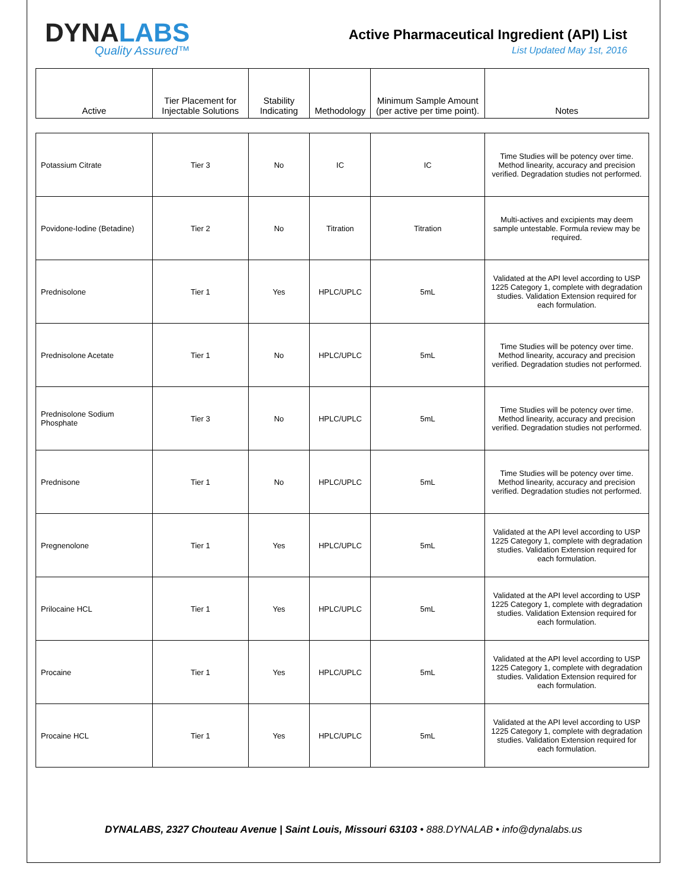DYNALABS
Quality Assured™
Active Pharmaceutical Ingredient (API) List
List Updated May 1st, 2016
| Active | Tier Placement for Injectable Solutions | Stability Indicating | Methodology | Minimum Sample Amount (per active per time point). | Notes |
| --- | --- | --- | --- | --- | --- |
| Potassium Citrate | Tier 3 | No | IC | IC | Time Studies will be potency over time. Method linearity, accuracy and precision verified. Degradation studies not performed. |
| Povidone-Iodine (Betadine) | Tier 2 | No | Titration | Titration | Multi-actives and excipients may deem sample untestable. Formula review may be required. |
| Prednisolone | Tier 1 | Yes | HPLC/UPLC | 5mL | Validated at the API level according to USP 1225 Category 1, complete with degradation studies. Validation Extension required for each formulation. |
| Prednisolone Acetate | Tier 1 | No | HPLC/UPLC | 5mL | Time Studies will be potency over time. Method linearity, accuracy and precision verified. Degradation studies not performed. |
| Prednisolone Sodium Phosphate | Tier 3 | No | HPLC/UPLC | 5mL | Time Studies will be potency over time. Method linearity, accuracy and precision verified. Degradation studies not performed. |
| Prednisone | Tier 1 | No | HPLC/UPLC | 5mL | Time Studies will be potency over time. Method linearity, accuracy and precision verified. Degradation studies not performed. |
| Pregnenolone | Tier 1 | Yes | HPLC/UPLC | 5mL | Validated at the API level according to USP 1225 Category 1, complete with degradation studies. Validation Extension required for each formulation. |
| Prilocaine HCL | Tier 1 | Yes | HPLC/UPLC | 5mL | Validated at the API level according to USP 1225 Category 1, complete with degradation studies. Validation Extension required for each formulation. |
| Procaine | Tier 1 | Yes | HPLC/UPLC | 5mL | Validated at the API level according to USP 1225 Category 1, complete with degradation studies. Validation Extension required for each formulation. |
| Procaine HCL | Tier 1 | Yes | HPLC/UPLC | 5mL | Validated at the API level according to USP 1225 Category 1, complete with degradation studies. Validation Extension required for each formulation. |
DYNALABS, 2327 Chouteau Avenue | Saint Louis, Missouri 63103 • 888.DYNALAB • info@dynalabs.us